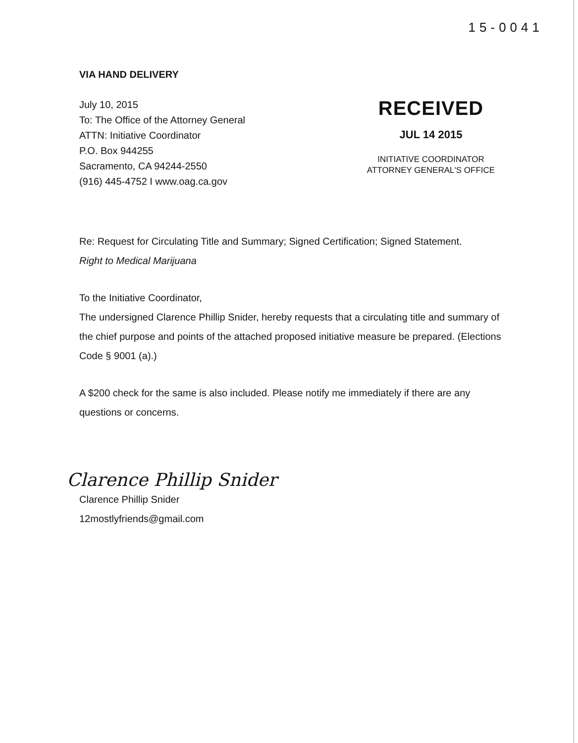15-0041
VIA HAND DELIVERY
July 10, 2015
To: The Office of the Attorney General
ATTN: Initiative Coordinator
P.O. Box 944255
Sacramento, CA 94244-2550
(916) 445-4752 I www.oag.ca.gov
RECEIVED
JUL 14 2015
INITIATIVE COORDINATOR
ATTORNEY GENERAL'S OFFICE
Re: Request for Circulating Title and Summary; Signed Certification; Signed Statement.
Right to Medical Marijuana
To the Initiative Coordinator,
The undersigned Clarence Phillip Snider, hereby requests that a circulating title and summary of the chief purpose and points of the attached proposed initiative measure be prepared. (Elections Code § 9001 (a).)
A $200 check for the same is also included. Please notify me immediately if there are any questions or concerns.
Clarence Phillip Snider
Clarence Phillip Snider
12mostlyfriends@gmail.com